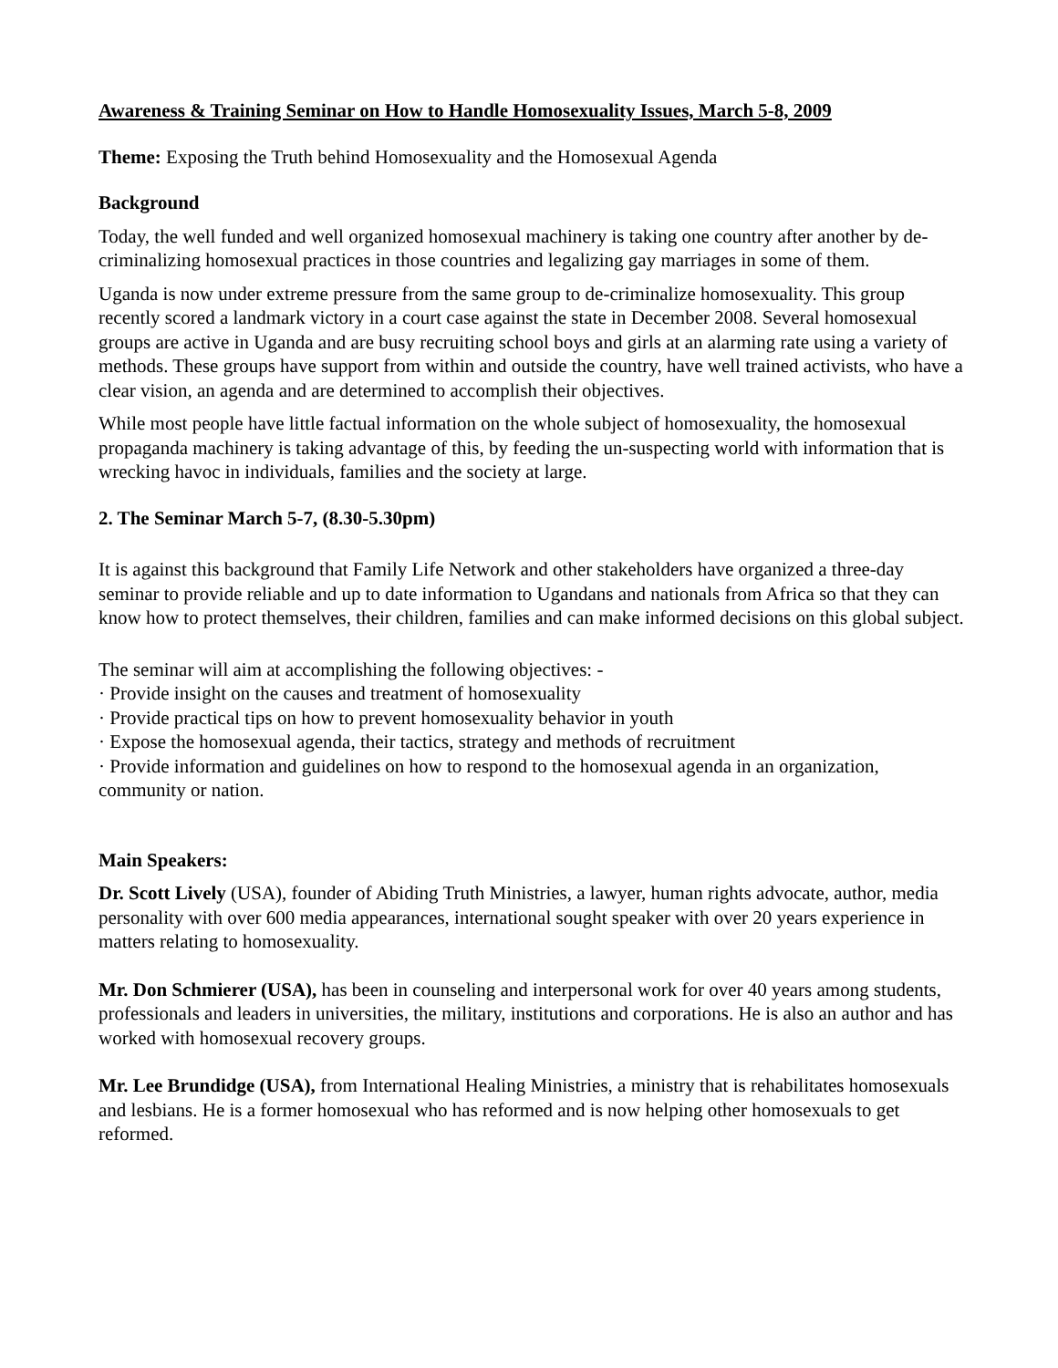Awareness & Training Seminar on How to Handle Homosexuality Issues, March 5-8, 2009
Theme: Exposing the Truth behind Homosexuality and the Homosexual Agenda
Background
Today, the well funded and well organized homosexual machinery is taking one country after another by de-criminalizing homosexual practices in those countries and legalizing gay marriages in some of them.
Uganda is now under extreme pressure from the same group to de-criminalize homosexuality. This group recently scored a landmark victory in a court case against the state in December 2008. Several homosexual groups are active in Uganda and are busy recruiting school boys and girls at an alarming rate using a variety of methods. These groups have support from within and outside the country, have well trained activists, who have a clear vision, an agenda and are determined to accomplish their objectives.
While most people have little factual information on the whole subject of homosexuality, the homosexual propaganda machinery is taking advantage of this, by feeding the un-suspecting world with information that is wrecking havoc in individuals, families and the society at large.
2. The Seminar March 5-7, (8.30-5.30pm)
It is against this background that Family Life Network and other stakeholders have organized a three-day seminar to provide reliable and up to date information to Ugandans and nationals from Africa so that they can know how to protect themselves, their children, families and can make informed decisions on this global subject.
The seminar will aim at accomplishing the following objectives: -
· Provide insight on the causes and treatment of homosexuality
· Provide practical tips on how to prevent homosexuality behavior in youth
· Expose the homosexual agenda, their tactics, strategy and methods of recruitment
· Provide information and guidelines on how to respond to the homosexual agenda in an organization, community or nation.
Main Speakers:
Dr. Scott Lively (USA), founder of Abiding Truth Ministries, a lawyer, human rights advocate, author, media personality with over 600 media appearances, international sought speaker with over 20 years experience in matters relating to homosexuality.
Mr. Don Schmierer (USA), has been in counseling and interpersonal work for over 40 years among students, professionals and leaders in universities, the military, institutions and corporations. He is also an author and has worked with homosexual recovery groups.
Mr. Lee Brundidge (USA), from International Healing Ministries, a ministry that is rehabilitates homosexuals and lesbians. He is a former homosexual who has reformed and is now helping other homosexuals to get reformed.